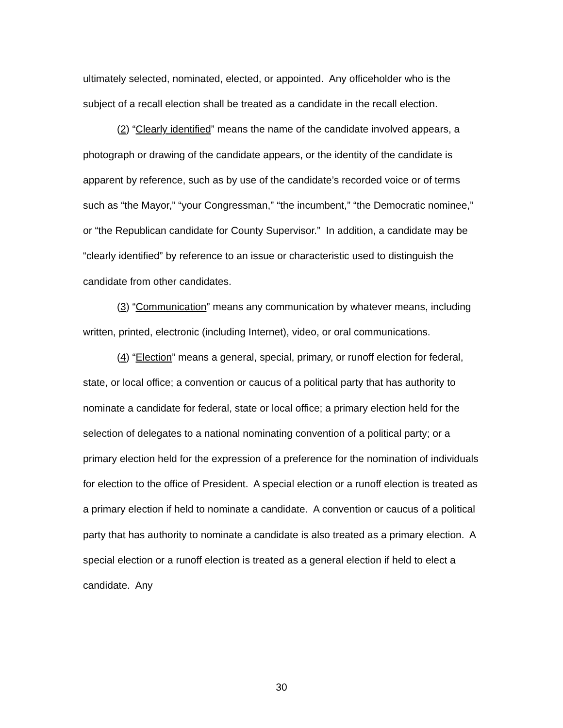ultimately selected, nominated, elected, or appointed. Any officeholder who is the subject of a recall election shall be treated as a candidate in the recall election.
(2) “Clearly identified” means the name of the candidate involved appears, a photograph or drawing of the candidate appears, or the identity of the candidate is apparent by reference, such as by use of the candidate’s recorded voice or of terms such as “the Mayor,” “your Congressman,” “the incumbent,” “the Democratic nominee,” or “the Republican candidate for County Supervisor.” In addition, a candidate may be “clearly identified” by reference to an issue or characteristic used to distinguish the candidate from other candidates.
(3) “Communication” means any communication by whatever means, including written, printed, electronic (including Internet), video, or oral communications.
(4) “Election” means a general, special, primary, or runoff election for federal, state, or local office; a convention or caucus of a political party that has authority to nominate a candidate for federal, state or local office; a primary election held for the selection of delegates to a national nominating convention of a political party; or a primary election held for the expression of a preference for the nomination of individuals for election to the office of President. A special election or a runoff election is treated as a primary election if held to nominate a candidate. A convention or caucus of a political party that has authority to nominate a candidate is also treated as a primary election. A special election or a runoff election is treated as a general election if held to elect a candidate. Any
30